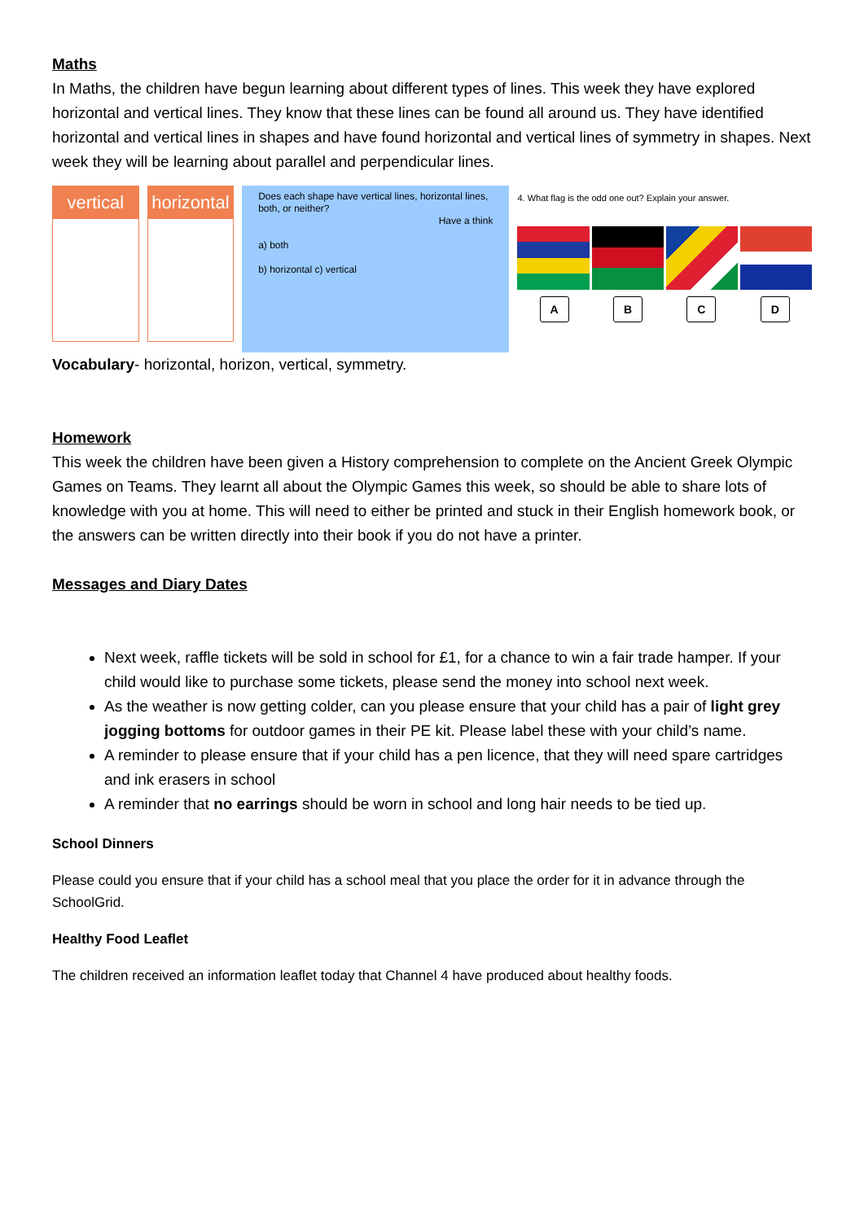Maths
In Maths, the children have begun learning about different types of lines. This week they have explored horizontal and vertical lines. They know that these lines can be found all around us. They have identified horizontal and vertical lines in shapes and have found horizontal and vertical lines of symmetry in shapes. Next week they will be learning about parallel and perpendicular lines.
vertical horizontal
Does each shape have vertical lines, horizontal lines, both, or neither?
Have a think
a) both
b) horizontal c) vertical
4. What flag is the odd one out? Explain your answer.
A B C D
Vocabulary- horizontal, horizon, vertical, symmetry.
Homework
This week the children have been given a History comprehension to complete on the Ancient Greek Olympic Games on Teams. They learnt all about the Olympic Games this week, so should be able to share lots of knowledge with you at home. This will need to either be printed and stuck in their English homework book, or the answers can be written directly into their book if you do not have a printer.
Messages and Diary Dates
Next week, raffle tickets will be sold in school for £1, for a chance to win a fair trade hamper. If your child would like to purchase some tickets, please send the money into school next week.
As the weather is now getting colder, can you please ensure that your child has a pair of light grey jogging bottoms for outdoor games in their PE kit. Please label these with your child’s name.
A reminder to please ensure that if your child has a pen licence, that they will need spare cartridges and ink erasers in school
A reminder that no earrings should be worn in school and long hair needs to be tied up.
School Dinners
Please could you ensure that if your child has a school meal that you place the order for it in advance through the SchoolGrid.
Healthy Food Leaflet
The children received an information leaflet today that Channel 4 have produced about healthy foods.